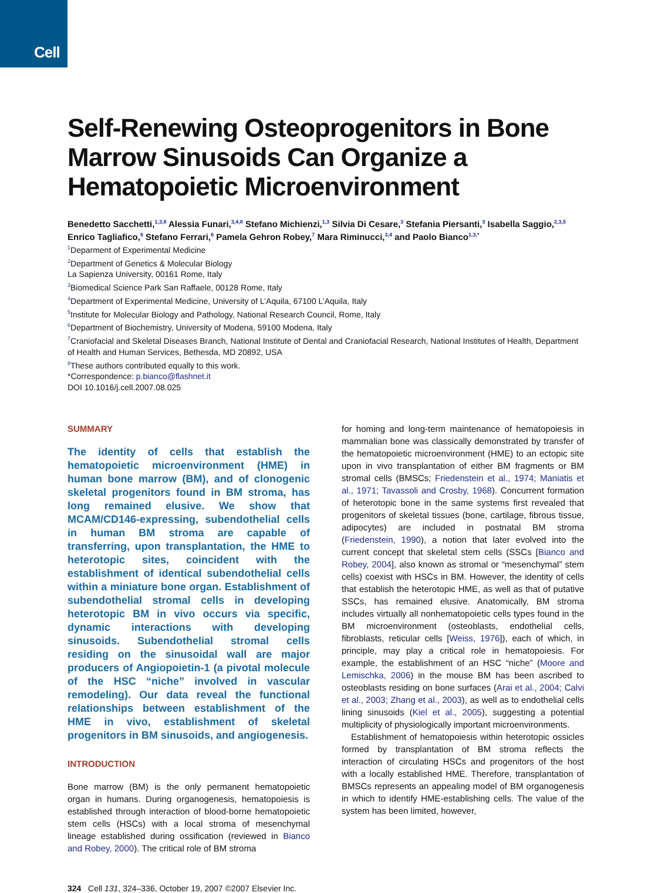Cell
Self-Renewing Osteoprogenitors in Bone Marrow Sinusoids Can Organize a Hematopoietic Microenvironment
Benedetto Sacchetti,<sup>1,3,8</sup> Alessia Funari,<sup>3,4,8</sup> Stefano Michienzi,<sup>1,3</sup> Silvia Di Cesare,<sup>3</sup> Stefania Piersanti,<sup>3</sup> Isabella Saggio,<sup>2,3,5</sup> Enrico Tagliafico,<sup>6</sup> Stefano Ferrari,<sup>6</sup> Pamela Gehron Robey,<sup>7</sup> Mara Riminucci,<sup>3,4</sup> and Paolo Bianco<sup>1,3,*</sup>
<sup>1</sup> Deparment of Experimental Medicine
<sup>2</sup> Department of Genetics & Molecular Biology
La Sapienza University, 00161 Rome, Italy
<sup>3</sup> Biomedical Science Park San Raffaele, 00128 Rome, Italy
<sup>4</sup> Department of Experimental Medicine, University of L’Aquila, 67100 L’Aquila, Italy
<sup>5</sup> Institute for Molecular Biology and Pathology, National Research Council, Rome, Italy
<sup>6</sup> Department of Biochemistry, University of Modena, 59100 Modena, Italy
<sup>7</sup> Craniofacial and Skeletal Diseases Branch, National Institute of Dental and Craniofacial Research, National Institutes of Health, Department of Health and Human Services, Bethesda, MD 20892, USA
<sup>8</sup> These authors contributed equally to this work.
*Correspondence: p.bianco@flashnet.it
DOI 10.1016/j.cell.2007.08.025
SUMMARY
The identity of cells that establish the hematopoietic microenvironment (HME) in human bone marrow (BM), and of clonogenic skeletal progenitors found in BM stroma, has long remained elusive. We show that MCAM/CD146-expressing, subendothelial cells in human BM stroma are capable of transferring, upon transplantation, the HME to heterotopic sites, coincident with the establishment of identical subendothelial cells within a miniature bone organ. Establishment of subendothelial stromal cells in developing heterotopic BM in vivo occurs via specific, dynamic interactions with developing sinusoids. Subendothelial stromal cells residing on the sinusoidal wall are major producers of Angiopoietin-1 (a pivotal molecule of the HSC “niche” involved in vascular remodeling). Our data reveal the functional relationships between establishment of the HME in vivo, establishment of skeletal progenitors in BM sinusoids, and angiogenesis.
INTRODUCTION
Bone marrow (BM) is the only permanent hematopoietic organ in humans. During organogenesis, hematopoiesis is established through interaction of blood-borne hematopoietic stem cells (HSCs) with a local stroma of mesenchymal lineage established during ossification (reviewed in Bianco and Robey, 2000). The critical role of BM stroma
for homing and long-term maintenance of hematopoiesis in mammalian bone was classically demonstrated by transfer of the hematopoietic microenvironment (HME) to an ectopic site upon in vivo transplantation of either BM fragments or BM stromal cells (BMSCs; Friedenstein et al., 1974; Maniatis et al., 1971; Tavassoli and Crosby, 1968). Concurrent formation of heterotopic bone in the same systems first revealed that progenitors of skeletal tissues (bone, cartilage, fibrous tissue, adipocytes) are included in postnatal BM stroma (Friedenstein, 1990), a notion that later evolved into the current concept that skeletal stem cells (SSCs [Bianco and Robey, 2004], also known as stromal or “mesenchymal” stem cells) coexist with HSCs in BM. However, the identity of cells that establish the heterotopic HME, as well as that of putative SSCs, has remained elusive. Anatomically, BM stroma includes virtually all nonhematopoietic cells types found in the BM microenvironment (osteoblasts, endothelial cells, fibroblasts, reticular cells [Weiss, 1976]), each of which, in principle, may play a critical role in hematopoiesis. For example, the establishment of an HSC “niche” (Moore and Lemischka, 2006) in the mouse BM has been ascribed to osteoblasts residing on bone surfaces (Arai et al., 2004; Calvi et al., 2003; Zhang et al., 2003), as well as to endothelial cells lining sinusoids (Kiel et al., 2005), suggesting a potential multiplicity of physiologically important microenvironments.
Establishment of hematopoiesis within heterotopic ossicles formed by transplantation of BM stroma reflects the interaction of circulating HSCs and progenitors of the host with a locally established HME. Therefore, transplantation of BMSCs represents an appealing model of BM organogenesis in which to identify HME-establishing cells. The value of the system has been limited, however,
324 Cell 131, 324–336, October 19, 2007 ©2007 Elsevier Inc.